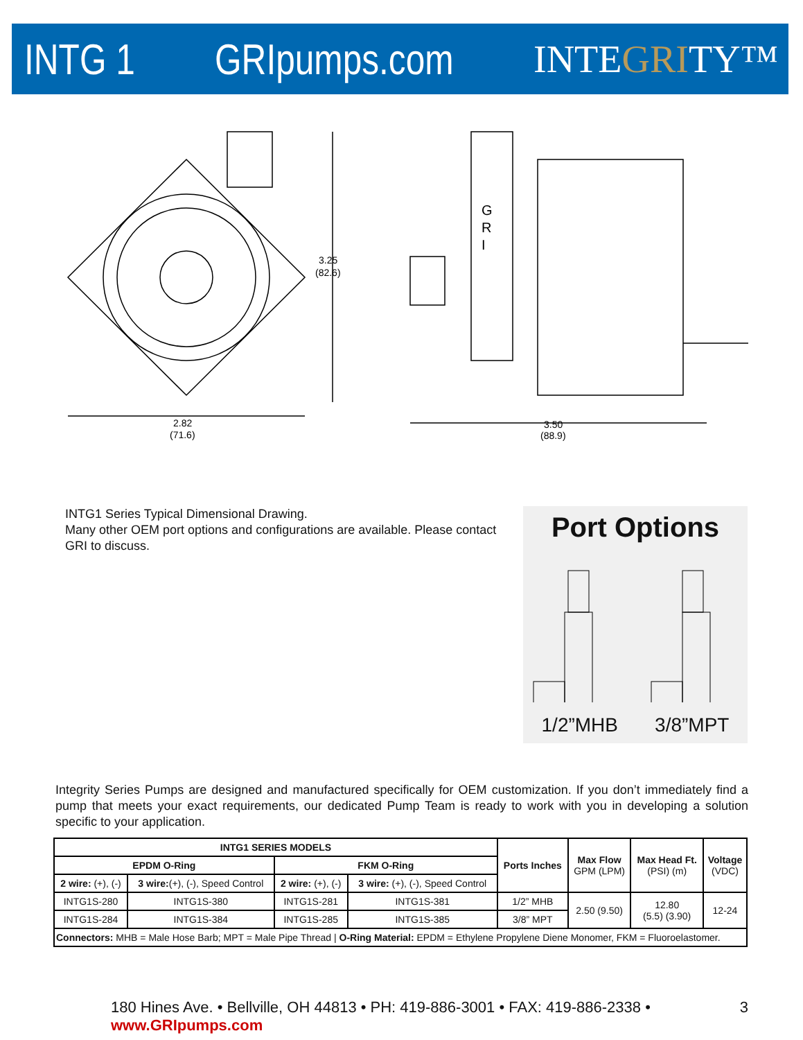INTG 1
GRIpumps.com
INTEGRITY™
G
R
I
3.25
(82.6)
2.82
(71.6)
3.50
(88.9)
INTG1 Series Typical Dimensional Drawing.
Many other OEM port options and configurations are available. Please contact GRI to discuss.
Port Options
1/2”MHB 3/8”MPT
Integrity Series Pumps are designed and manufactured specifically for OEM customization. If you don’t immediately find a pump that meets your exact requirements, our dedicated Pump Team is ready to work with you in developing a solution specific to your application.
| INTG1 SERIES MODELS | | | | Ports Inches | Max Flow GPM (LPM) | Max Head Ft. (PSI) (m) | Voltage (VDC) |
| --- | --- | --- | --- | --- | --- | --- | --- |
| EPDM O-Ring | | FKM O-Ring | | | | | |
| 2 wire: (+), (-) | 3 wire: (+), (-), Speed Control | 2 wire: (+), (-) | 3 wire: (+), (-), Speed Control | | | | |
| INTG1S-280 | INTG1S-380 | INTG1S-281 | INTG1S-381 | 1/2” MHB | 2.50 (9.50) | 12.80 (5.5) (3.90) | 12-24 |
| INTG1S-284 | INTG1S-384 | INTG1S-285 | INTG1S-385 | 3/8” MPT | | | |
| Connectors: MHB = Male Hose Barb; MPT = Male Pipe Thread / O-Ring Material: EPDM = Ethylene Propylene Diene Monomer, FKM = Fluoroelastomer. | | | | | | | |
180 Hines Ave. • Bellville, OH 44813 • PH: 419-886-3001 • FAX: 419-886-2338 • www.GRIpumps.com
3